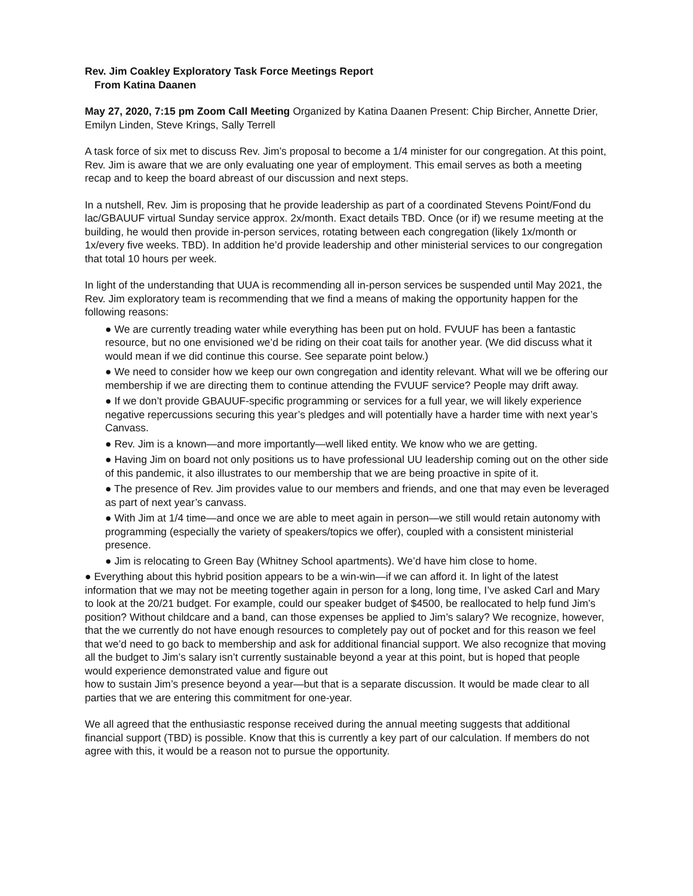Rev. Jim Coakley Exploratory Task Force Meetings Report
From Katina Daanen
May 27, 2020, 7:15 pm Zoom Call Meeting Organized by Katina Daanen Present: Chip Bircher, Annette Drier, Emilyn Linden, Steve Krings, Sally Terrell
A task force of six met to discuss Rev. Jim’s proposal to become a 1/4 minister for our congregation. At this point, Rev. Jim is aware that we are only evaluating one year of employment. This email serves as both a meeting recap and to keep the board abreast of our discussion and next steps.
In a nutshell, Rev. Jim is proposing that he provide leadership as part of a coordinated Stevens Point/Fond du lac/GBAUUF virtual Sunday service approx. 2x/month. Exact details TBD. Once (or if) we resume meeting at the building, he would then provide in-person services, rotating between each congregation (likely 1x/month or 1x/every five weeks. TBD). In addition he’d provide leadership and other ministerial services to our congregation that total 10 hours per week.
In light of the understanding that UUA is recommending all in-person services be suspended until May 2021, the Rev. Jim exploratory team is recommending that we find a means of making the opportunity happen for the following reasons:
● We are currently treading water while everything has been put on hold. FVUUF has been a fantastic resource, but no one envisioned we’d be riding on their coat tails for another year. (We did discuss what it would mean if we did continue this course. See separate point below.)
● We need to consider how we keep our own congregation and identity relevant. What will we be offering our membership if we are directing them to continue attending the FVUUF service? People may drift away.
● If we don’t provide GBAUUF-specific programming or services for a full year, we will likely experience negative repercussions securing this year’s pledges and will potentially have a harder time with next year’s Canvass.
● Rev. Jim is a known—and more importantly—well liked entity. We know who we are getting.
● Having Jim on board not only positions us to have professional UU leadership coming out on the other side of this pandemic, it also illustrates to our membership that we are being proactive in spite of it.
● The presence of Rev. Jim provides value to our members and friends, and one that may even be leveraged as part of next year’s canvass.
● With Jim at 1/4 time—and once we are able to meet again in person—we still would retain autonomy with programming (especially the variety of speakers/topics we offer), coupled with a consistent ministerial presence.
● Jim is relocating to Green Bay (Whitney School apartments). We’d have him close to home.
● Everything about this hybrid position appears to be a win-win—if we can afford it. In light of the latest information that we may not be meeting together again in person for a long, long time, I’ve asked Carl and Mary to look at the 20/21 budget. For example, could our speaker budget of $4500, be reallocated to help fund Jim’s position? Without childcare and a band, can those expenses be applied to Jim’s salary? We recognize, however, that the we currently do not have enough resources to completely pay out of pocket and for this reason we feel that we’d need to go back to membership and ask for additional financial support. We also recognize that moving all the budget to Jim’s salary isn’t currently sustainable beyond a year at this point, but is hoped that people would experience demonstrated value and figure out
how to sustain Jim’s presence beyond a year—but that is a separate discussion. It would be made clear to all parties that we are entering this commitment for one-year.
We all agreed that the enthusiastic response received during the annual meeting suggests that additional financial support (TBD) is possible. Know that this is currently a key part of our calculation. If members do not agree with this, it would be a reason not to pursue the opportunity.